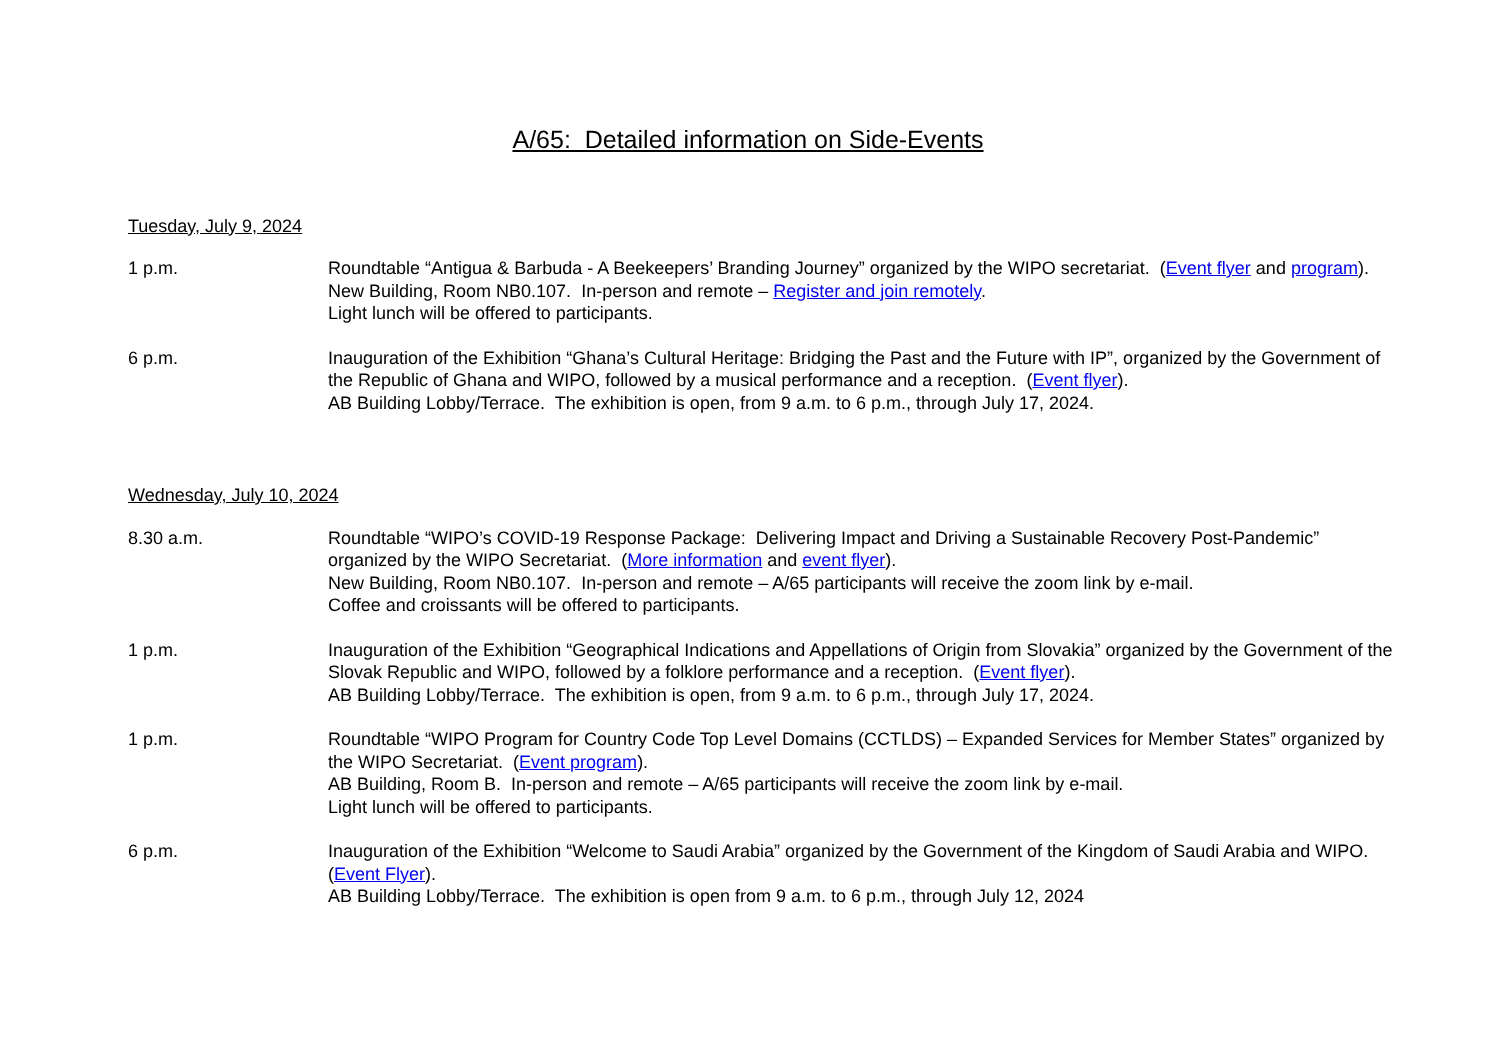A/65: Detailed information on Side-Events
Tuesday, July 9, 2024
1 p.m. Roundtable “Antigua & Barbuda - A Beekeepers’ Branding Journey” organized by the WIPO secretariat. (Event flyer and program). New Building, Room NB0.107. In-person and remote – Register and join remotely.
Light lunch will be offered to participants.
6 p.m. Inauguration of the Exhibition “Ghana’s Cultural Heritage: Bridging the Past and the Future with IP”, organized by the Government of the Republic of Ghana and WIPO, followed by a musical performance and a reception. (Event flyer).
AB Building Lobby/Terrace. The exhibition is open, from 9 a.m. to 6 p.m., through July 17, 2024.
Wednesday, July 10, 2024
8.30 a.m. Roundtable “WIPO’s COVID-19 Response Package: Delivering Impact and Driving a Sustainable Recovery Post-Pandemic” organized by the WIPO Secretariat. (More information and event flyer).
New Building, Room NB0.107. In-person and remote – A/65 participants will receive the zoom link by e-mail.
Coffee and croissants will be offered to participants.
1 p.m. Inauguration of the Exhibition “Geographical Indications and Appellations of Origin from Slovakia” organized by the Government of the Slovak Republic and WIPO, followed by a folklore performance and a reception. (Event flyer).
AB Building Lobby/Terrace. The exhibition is open, from 9 a.m. to 6 p.m., through July 17, 2024.
1 p.m. Roundtable “WIPO Program for Country Code Top Level Domains (CCTLDS) – Expanded Services for Member States” organized by the WIPO Secretariat. (Event program).
AB Building, Room B. In-person and remote – A/65 participants will receive the zoom link by e-mail.
Light lunch will be offered to participants.
6 p.m. Inauguration of the Exhibition “Welcome to Saudi Arabia” organized by the Government of the Kingdom of Saudi Arabia and WIPO. (Event Flyer).
AB Building Lobby/Terrace. The exhibition is open from 9 a.m. to 6 p.m., through July 12, 2024